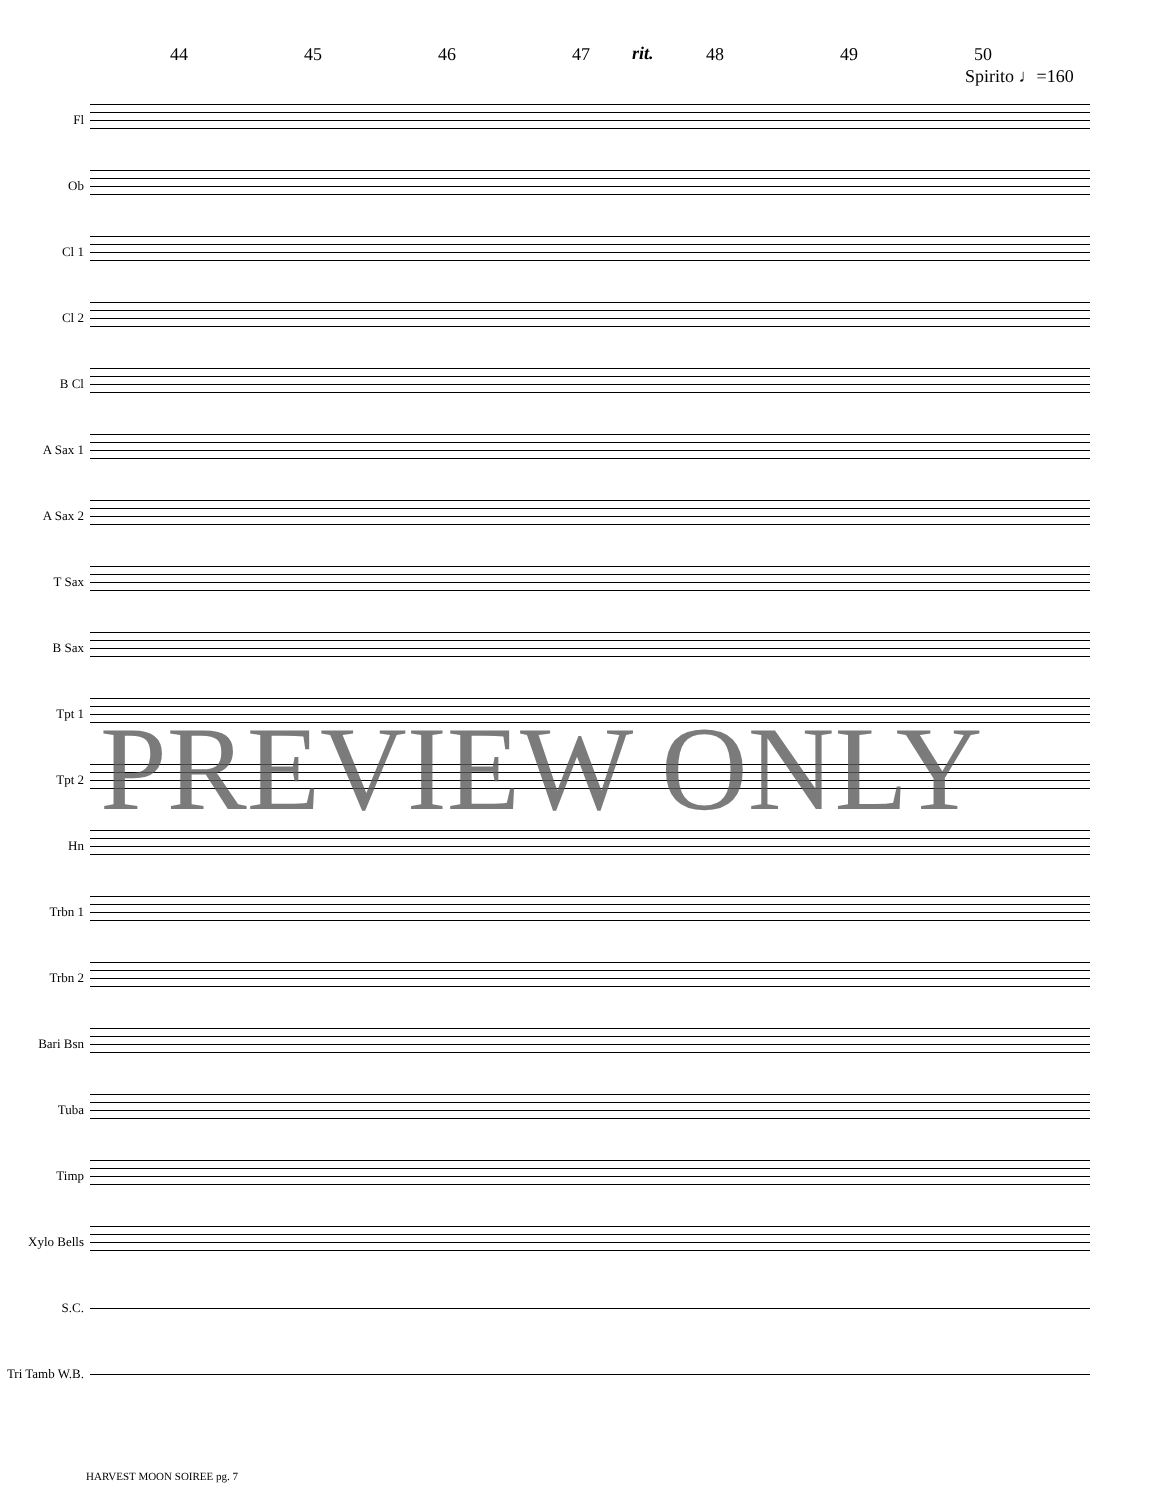44 45 46 47 48 49 50
rit.
Spirito ♩=160
Fl
Ob
Cl 1
Cl 2
B Cl
A Sax 1
A Sax 2
T Sax
B Sax
Tpt 1
Tpt 2
Hn
Trbn 1
Trbn 2
Bari Bsn
Tuba
Timp
Xylo Bells
S.C.
Tri Tamb W.B.
PREVIEW ONLY
HARVEST MOON SOIREE pg. 7